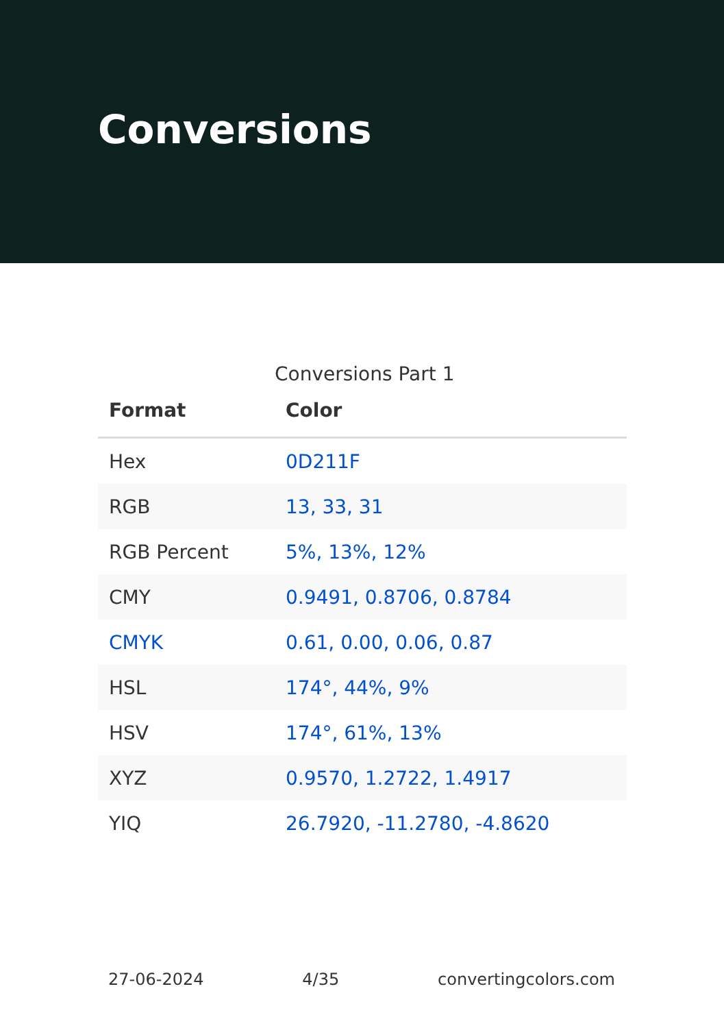Conversions
Conversions Part 1
| Format | Color |
| --- | --- |
| Hex | 0D211F |
| RGB | 13, 33, 31 |
| RGB Percent | 5%, 13%, 12% |
| CMY | 0.9491, 0.8706, 0.8784 |
| CMYK | 0.61, 0.00, 0.06, 0.87 |
| HSL | 174°, 44%, 9% |
| HSV | 174°, 61%, 13% |
| XYZ | 0.9570, 1.2722, 1.4917 |
| YIQ | 26.7920, -11.2780, -4.8620 |
27-06-2024 4/35 convertingcolors.com